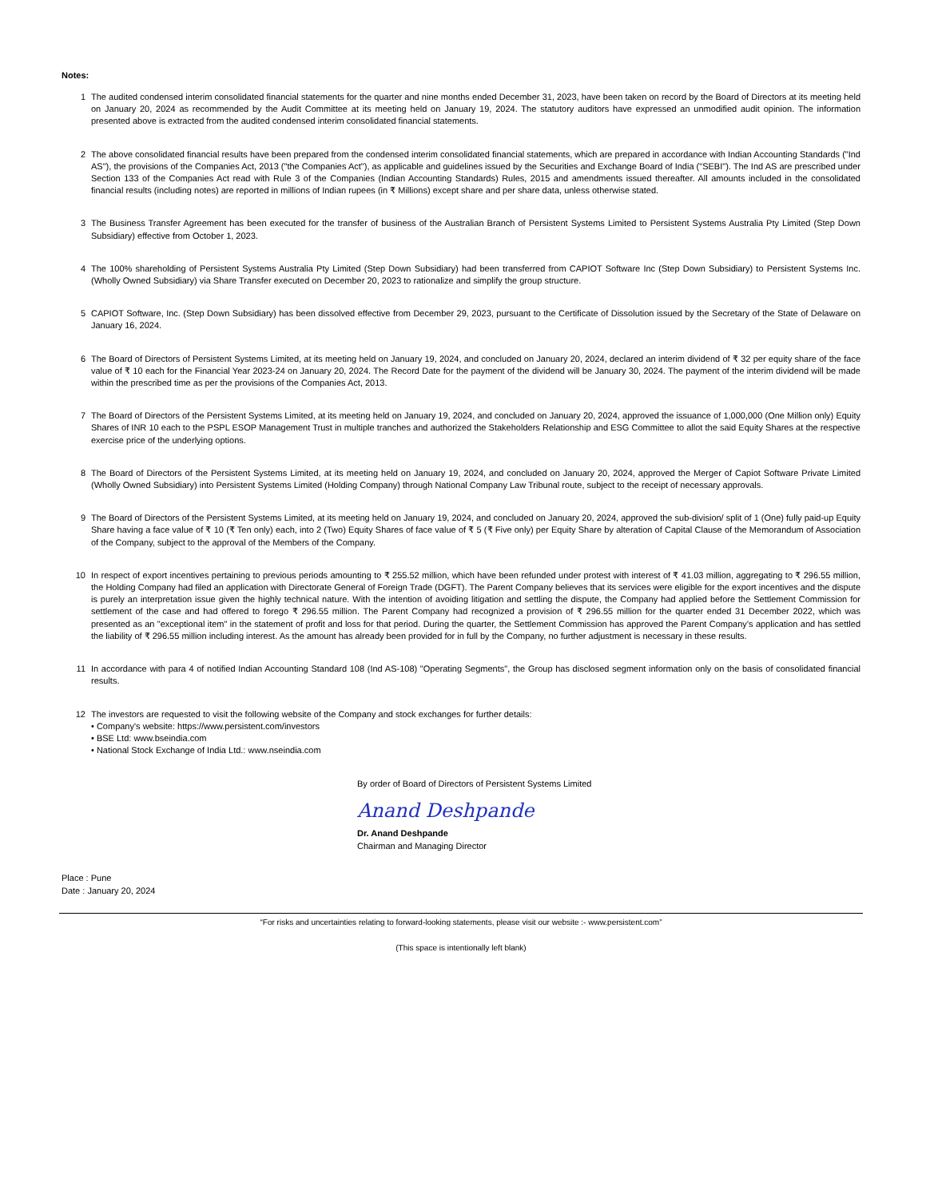Notes:
1 The audited condensed interim consolidated financial statements for the quarter and nine months ended December 31, 2023, have been taken on record by the Board of Directors at its meeting held on January 20, 2024 as recommended by the Audit Committee at its meeting held on January 19, 2024. The statutory auditors have expressed an unmodified audit opinion. The information presented above is extracted from the audited condensed interim consolidated financial statements.
2 The above consolidated financial results have been prepared from the condensed interim consolidated financial statements, which are prepared in accordance with Indian Accounting Standards ("Ind AS"), the provisions of the Companies Act, 2013 ("the Companies Act"), as applicable and guidelines issued by the Securities and Exchange Board of India ("SEBI"). The Ind AS are prescribed under Section 133 of the Companies Act read with Rule 3 of the Companies (Indian Accounting Standards) Rules, 2015 and amendments issued thereafter. All amounts included in the consolidated financial results (including notes) are reported in millions of Indian rupees (in ₹ Millions) except share and per share data, unless otherwise stated.
3 The Business Transfer Agreement has been executed for the transfer of business of the Australian Branch of Persistent Systems Limited to Persistent Systems Australia Pty Limited (Step Down Subsidiary) effective from October 1, 2023.
4 The 100% shareholding of Persistent Systems Australia Pty Limited (Step Down Subsidiary) had been transferred from CAPIOT Software Inc (Step Down Subsidiary) to Persistent Systems Inc. (Wholly Owned Subsidiary) via Share Transfer executed on December 20, 2023 to rationalize and simplify the group structure.
5 CAPIOT Software, Inc. (Step Down Subsidiary) has been dissolved effective from December 29, 2023, pursuant to the Certificate of Dissolution issued by the Secretary of the State of Delaware on January 16, 2024.
6 The Board of Directors of Persistent Systems Limited, at its meeting held on January 19, 2024, and concluded on January 20, 2024, declared an interim dividend of ₹ 32 per equity share of the face value of ₹ 10 each for the Financial Year 2023-24 on January 20, 2024. The Record Date for the payment of the dividend will be January 30, 2024. The payment of the interim dividend will be made within the prescribed time as per the provisions of the Companies Act, 2013.
7 The Board of Directors of the Persistent Systems Limited, at its meeting held on January 19, 2024, and concluded on January 20, 2024, approved the issuance of 1,000,000 (One Million only) Equity Shares of INR 10 each to the PSPL ESOP Management Trust in multiple tranches and authorized the Stakeholders Relationship and ESG Committee to allot the said Equity Shares at the respective exercise price of the underlying options.
8 The Board of Directors of the Persistent Systems Limited, at its meeting held on January 19, 2024, and concluded on January 20, 2024, approved the Merger of Capiot Software Private Limited (Wholly Owned Subsidiary) into Persistent Systems Limited (Holding Company) through National Company Law Tribunal route, subject to the receipt of necessary approvals.
9 The Board of Directors of the Persistent Systems Limited, at its meeting held on January 19, 2024, and concluded on January 20, 2024, approved the sub-division/ split of 1 (One) fully paid-up Equity Share having a face value of ₹ 10 (₹ Ten only) each, into 2 (Two) Equity Shares of face value of ₹ 5 (₹ Five only) per Equity Share by alteration of Capital Clause of the Memorandum of Association of the Company, subject to the approval of the Members of the Company.
10 In respect of export incentives pertaining to previous periods amounting to ₹ 255.52 million, which have been refunded under protest with interest of ₹ 41.03 million, aggregating to ₹ 296.55 million, the Holding Company had filed an application with Directorate General of Foreign Trade (DGFT). The Parent Company believes that its services were eligible for the export incentives and the dispute is purely an interpretation issue given the highly technical nature. With the intention of avoiding litigation and settling the dispute, the Company had applied before the Settlement Commission for settlement of the case and had offered to forego ₹ 296.55 million. The Parent Company had recognized a provision of ₹ 296.55 million for the quarter ended 31 December 2022, which was presented as an "exceptional item" in the statement of profit and loss for that period. During the quarter, the Settlement Commission has approved the Parent Company’s application and has settled the liability of ₹ 296.55 million including interest. As the amount has already been provided for in full by the Company, no further adjustment is necessary in these results.
11 In accordance with para 4 of notified Indian Accounting Standard 108 (Ind AS-108) "Operating Segments", the Group has disclosed segment information only on the basis of consolidated financial results.
12 The investors are requested to visit the following website of the Company and stock exchanges for further details:
• Company's website: https://www.persistent.com/investors
• BSE Ltd: www.bseindia.com
• National Stock Exchange of India Ltd.: www.nseindia.com
Place : Pune
Date : January 20, 2024
By order of Board of Directors of Persistent Systems Limited
Anand Deshpande
Dr. Anand Deshpande
Chairman and Managing Director
“For risks and uncertainties relating to forward-looking statements, please visit our website :- www.persistent.com”
(This space is intentionally left blank)